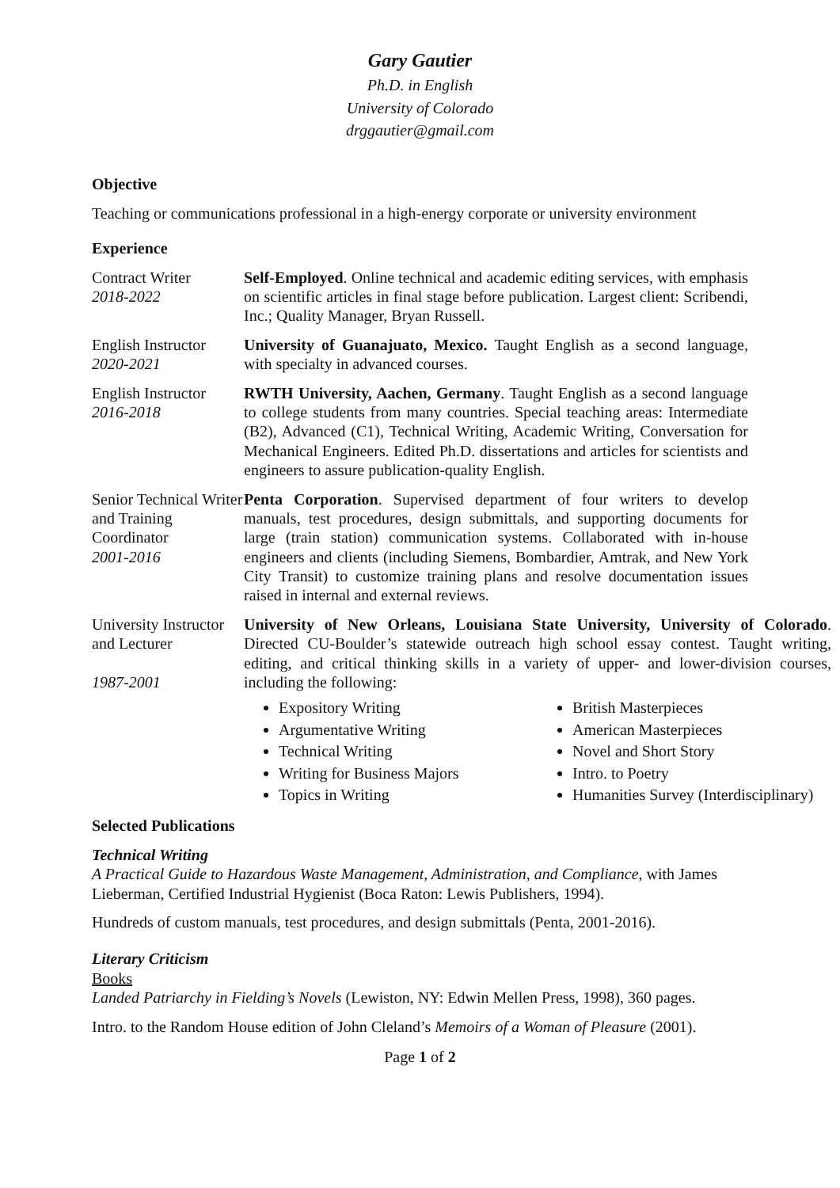Gary Gautier
Ph.D. in English
University of Colorado
drggautier@gmail.com
Objective
Teaching or communications professional in a high-energy corporate or university environment
Experience
Contract Writer
2018-2022
Self-Employed. Online technical and academic editing services, with emphasis on scientific articles in final stage before publication. Largest client: Scribendi, Inc.; Quality Manager, Bryan Russell.
English Instructor
2020-2021
University of Guanajuato, Mexico. Taught English as a second language, with specialty in advanced courses.
English Instructor
2016-2018
RWTH University, Aachen, Germany. Taught English as a second language to college students from many countries. Special teaching areas: Intermediate (B2), Advanced (C1), Technical Writing, Academic Writing, Conversation for Mechanical Engineers. Edited Ph.D. dissertations and articles for scientists and engineers to assure publication-quality English.
Senior Technical Writer and Training Coordinator
2001-2016
Penta Corporation. Supervised department of four writers to develop manuals, test procedures, design submittals, and supporting documents for large (train station) communication systems. Collaborated with in-house engineers and clients (including Siemens, Bombardier, Amtrak, and New York City Transit) to customize training plans and resolve documentation issues raised in internal and external reviews.
University Instructor and Lecturer
1987-2001
University of New Orleans, Louisiana State University, University of Colorado. Directed CU-Boulder’s statewide outreach high school essay contest. Taught writing, editing, and critical thinking skills in a variety of upper- and lower-division courses, including the following:
Expository Writing
Argumentative Writing
Technical Writing
Writing for Business Majors
Topics in Writing
British Masterpieces
American Masterpieces
Novel and Short Story
Intro. to Poetry
Humanities Survey (Interdisciplinary)
Selected Publications
Technical Writing
A Practical Guide to Hazardous Waste Management, Administration, and Compliance, with James Lieberman, Certified Industrial Hygienist (Boca Raton: Lewis Publishers, 1994).
Hundreds of custom manuals, test procedures, and design submittals (Penta, 2001-2016).
Literary Criticism
Books
Landed Patriarchy in Fielding’s Novels (Lewiston, NY: Edwin Mellen Press, 1998), 360 pages.
Intro. to the Random House edition of John Cleland’s Memoirs of a Woman of Pleasure (2001).
Page 1 of 2